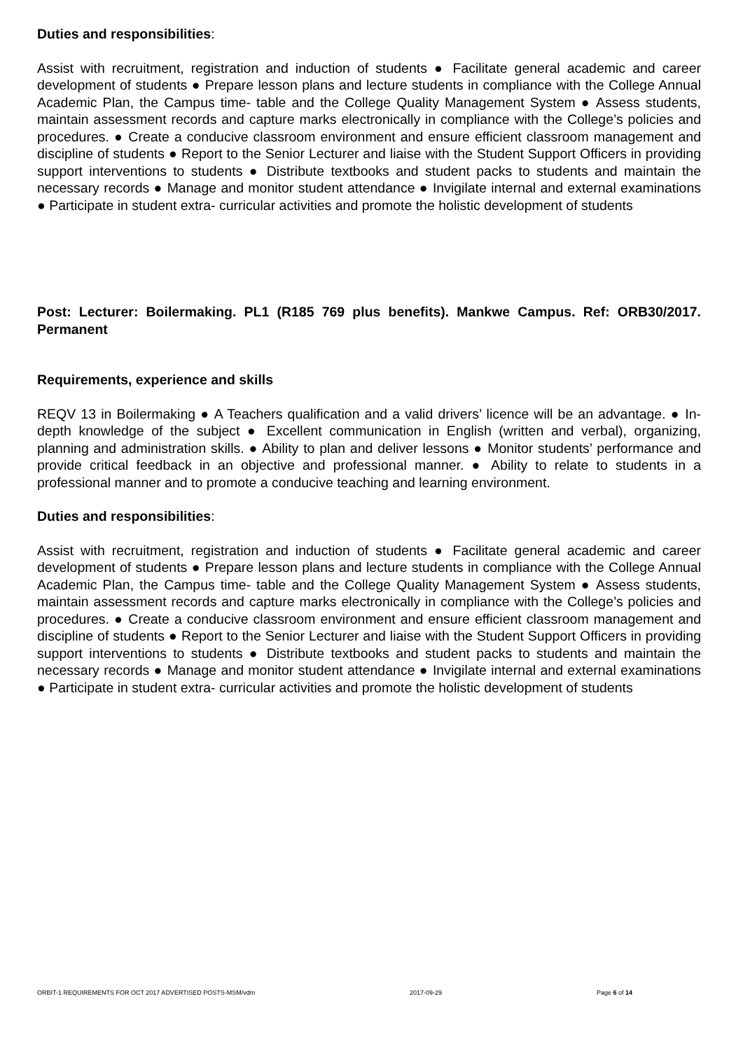Duties and responsibilities:
Assist with recruitment, registration and induction of students ● Facilitate general academic and career development of students ● Prepare lesson plans and lecture students in compliance with the College Annual Academic Plan, the Campus time- table and the College Quality Management System ● Assess students, maintain assessment records and capture marks electronically in compliance with the College’s policies and procedures. ● Create a conducive classroom environment and ensure efficient classroom management and discipline of students ● Report to the Senior Lecturer and liaise with the Student Support Officers in providing support interventions to students ● Distribute textbooks and student packs to students and maintain the necessary records ● Manage and monitor student attendance ● Invigilate internal and external examinations ● Participate in student extra- curricular activities and promote the holistic development of students
Post: Lecturer: Boilermaking. PL1 (R185 769 plus benefits). Mankwe Campus. Ref: ORB30/2017. Permanent
Requirements, experience and skills
REQV 13 in Boilermaking ● A Teachers qualification and a valid drivers’ licence will be an advantage. ● In-depth knowledge of the subject ● Excellent communication in English (written and verbal), organizing, planning and administration skills. ● Ability to plan and deliver lessons ● Monitor students’ performance and provide critical feedback in an objective and professional manner. ● Ability to relate to students in a professional manner and to promote a conducive teaching and learning environment.
Duties and responsibilities:
Assist with recruitment, registration and induction of students ● Facilitate general academic and career development of students ● Prepare lesson plans and lecture students in compliance with the College Annual Academic Plan, the Campus time- table and the College Quality Management System ● Assess students, maintain assessment records and capture marks electronically in compliance with the College’s policies and procedures. ● Create a conducive classroom environment and ensure efficient classroom management and discipline of students ● Report to the Senior Lecturer and liaise with the Student Support Officers in providing support interventions to students ● Distribute textbooks and student packs to students and maintain the necessary records ● Manage and monitor student attendance ● Invigilate internal and external examinations ● Participate in student extra- curricular activities and promote the holistic development of students
ORBIT-1 REQUIREMENTS FOR OCT 2017 ADVERTISED POSTS-MSM/vdm 2017-09-29 Page 6 of 14